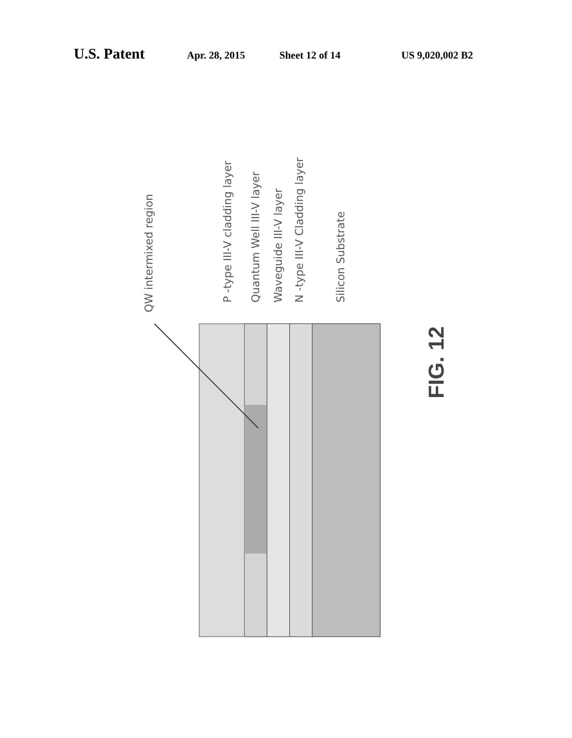U.S. Patent Apr. 28, 2015 Sheet 12 of 14 US 9,020,002 B2
QW intermixed region
P -type III-V cladding layer Quantum Well III-V layer Waveguide III-V layer N -type III-V Cladding layer Silicon Substrate
FIG. 12